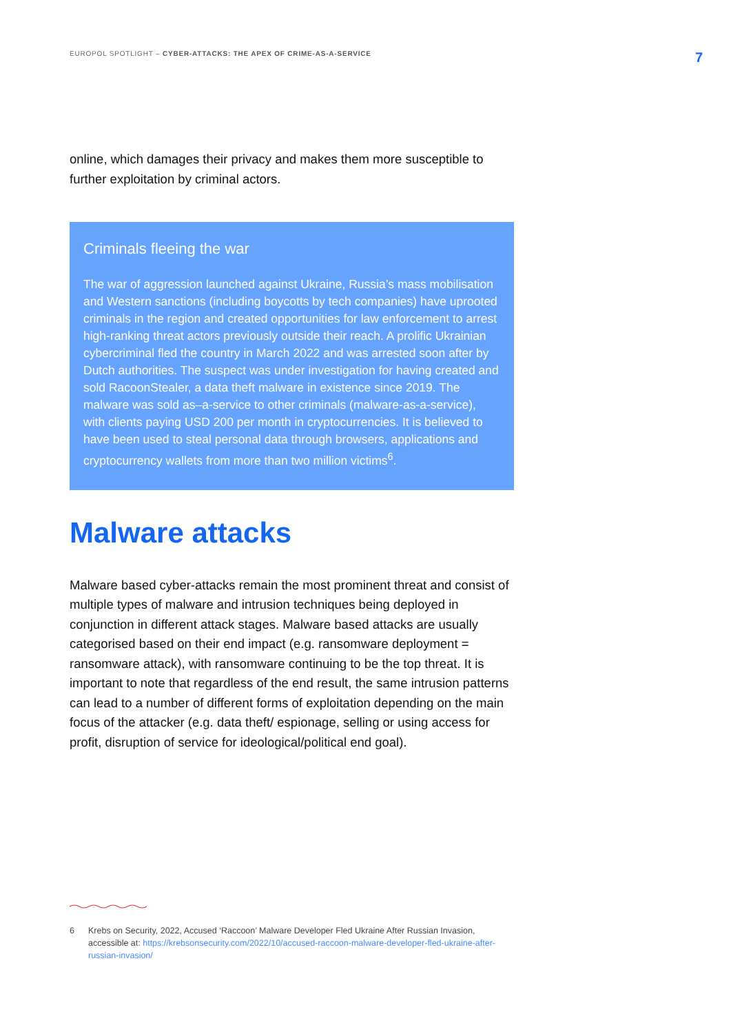EUROPOL SPOTLIGHT – CYBER-ATTACKS: THE APEX OF CRIME-AS-A-SERVICE
7
online, which damages their privacy and makes them more susceptible to further exploitation by criminal actors.
Criminals fleeing the war
The war of aggression launched against Ukraine, Russia’s mass mobilisation and Western sanctions (including boycotts by tech companies) have uprooted criminals in the region and created opportunities for law enforcement to arrest high-ranking threat actors previously outside their reach. A prolific Ukrainian cybercriminal fled the country in March 2022 and was arrested soon after by Dutch authorities. The suspect was under investigation for having created and sold RacoonStealer, a data theft malware in existence since 2019. The malware was sold as–a-service to other criminals (malware-as-a-service), with clients paying USD 200 per month in cryptocurrencies. It is believed to have been used to steal personal data through browsers, applications and cryptocurrency wallets from more than two million victims<sup>6</sup>.
Malware attacks
Malware based cyber-attacks remain the most prominent threat and consist of multiple types of malware and intrusion techniques being deployed in conjunction in different attack stages. Malware based attacks are usually categorised based on their end impact (e.g. ransomware deployment = ransomware attack), with ransomware continuing to be the top threat. It is important to note that regardless of the end result, the same intrusion patterns can lead to a number of different forms of exploitation depending on the main focus of the attacker (e.g. data theft/ espionage, selling or using access for profit, disruption of service for ideological/political end goal).
6 Krebs on Security, 2022, Accused ‘Raccoon’ Malware Developer Fled Ukraine After Russian Invasion, accessible at: https://krebsonsecurity.com/2022/10/accused-raccoon-malware-developer-fled-ukraine-after-russian-invasion/